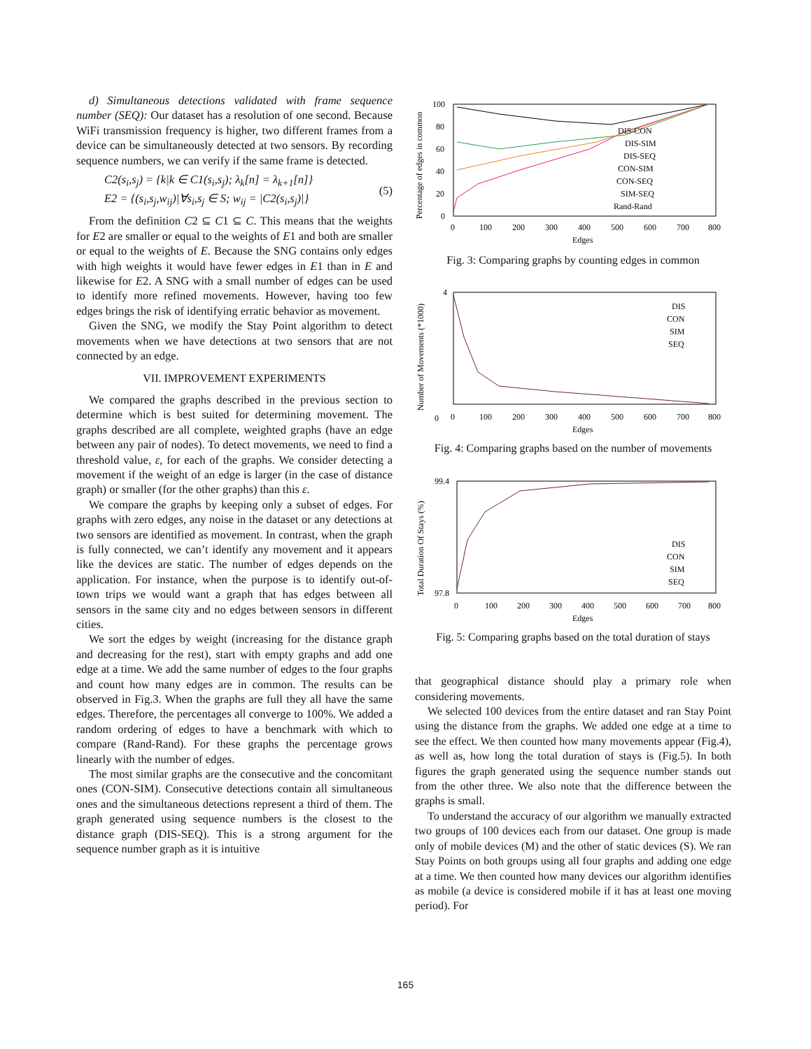d) Simultaneous detections validated with frame sequence number (SEQ): Our dataset has a resolution of one second. Because WiFi transmission frequency is higher, two different frames from a device can be simultaneously detected at two sensors. By recording sequence numbers, we can verify if the same frame is detected.
C2(s<sub>i</sub>,s<sub>j</sub>) = {k|k ∈ C1(s<sub>i</sub>,s<sub>j</sub>); λ<sub>k</sub>[n] = λ<sub>k+1</sub>[n]}
E2 = {(s<sub>i</sub>,s<sub>j</sub>,w<sub>ij</sub>)|∀s<sub>i</sub>,s<sub>j</sub> ∈ S; w<sub>ij</sub> = |C2(s<sub>i</sub>,s<sub>j</sub>)|}
(5)
From the definition C2 ⊆ C1 ⊆ C. This means that the weights for E2 are smaller or equal to the weights of E1 and both are smaller or equal to the weights of E. Because the SNG contains only edges with high weights it would have fewer edges in E1 than in E and likewise for E2. A SNG with a small number of edges can be used to identify more refined movements. However, having too few edges brings the risk of identifying erratic behavior as movement.
Given the SNG, we modify the Stay Point algorithm to detect movements when we have detections at two sensors that are not connected by an edge.
VII. IMPROVEMENT EXPERIMENTS
We compared the graphs described in the previous section to determine which is best suited for determining movement. The graphs described are all complete, weighted graphs (have an edge between any pair of nodes). To detect movements, we need to find a threshold value, ε, for each of the graphs. We consider detecting a movement if the weight of an edge is larger (in the case of distance graph) or smaller (for the other graphs) than this ε.
We compare the graphs by keeping only a subset of edges. For graphs with zero edges, any noise in the dataset or any detections at two sensors are identified as movement. In contrast, when the graph is fully connected, we can’t identify any movement and it appears like the devices are static. The number of edges depends on the application. For instance, when the purpose is to identify out-of-town trips we would want a graph that has edges between all sensors in the same city and no edges between sensors in different cities.
We sort the edges by weight (increasing for the distance graph and decreasing for the rest), start with empty graphs and add one edge at a time. We add the same number of edges to the four graphs and count how many edges are in common. The results can be observed in Fig.3. When the graphs are full they all have the same edges. Therefore, the percentages all converge to 100%. We added a random ordering of edges to have a benchmark with which to compare (Rand-Rand). For these graphs the percentage grows linearly with the number of edges.
The most similar graphs are the consecutive and the concomitant ones (CON-SIM). Consecutive detections contain all simultaneous ones and the simultaneous detections represent a third of them. The graph generated using sequence numbers is the closest to the distance graph (DIS-SEQ). This is a strong argument for the sequence number graph as it is intuitive
Percentage of edges in common
100
80
60
40
20
0
0
100
200
300
400
500
600
700
800
Edges
DIS-CON
DIS-SIM
DIS-SEQ
CON-SIM
CON-SEQ
SIM-SEQ
Rand-Rand
Fig. 3: Comparing graphs by counting edges in common
Number of Movements (*1000)
4
0
0
100
200
300
400
500
600
700
800
Edges
DIS
CON
SIM
SEQ
Fig. 4: Comparing graphs based on the number of movements
Total Duration Of Stays (%)
99.4
97.8
0
100
200
300
400
500
600
700
800
Edges
DIS
CON
SIM
SEQ
Fig. 5: Comparing graphs based on the total duration of stays
that geographical distance should play a primary role when considering movements.
We selected 100 devices from the entire dataset and ran Stay Point using the distance from the graphs. We added one edge at a time to see the effect. We then counted how many movements appear (Fig.4), as well as, how long the total duration of stays is (Fig.5). In both figures the graph generated using the sequence number stands out from the other three. We also note that the difference between the graphs is small.
To understand the accuracy of our algorithm we manually extracted two groups of 100 devices each from our dataset. One group is made only of mobile devices (M) and the other of static devices (S). We ran Stay Points on both groups using all four graphs and adding one edge at a time. We then counted how many devices our algorithm identifies as mobile (a device is considered mobile if it has at least one moving period). For
165